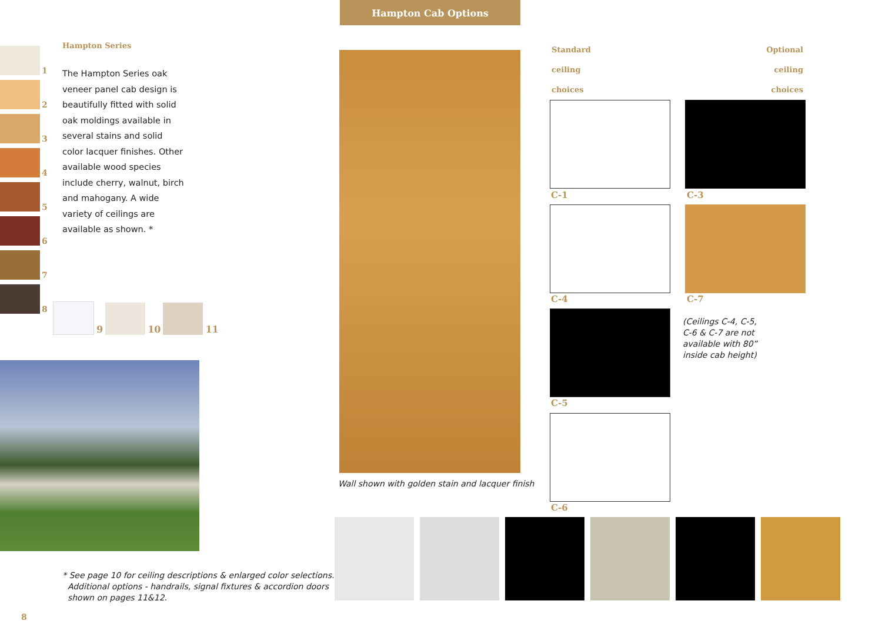Hampton Cab Options
Hampton Series
1
2
3
4
5
6
7
8
The Hampton Series oak veneer panel cab design is beautifully fitted with solid oak moldings available in several stains and solid color lacquer finishes. Other available wood species include cherry, walnut, birch and mahogany. A wide variety of ceilings are available as shown. *
9
10
11
* See page 10 for ceiling descriptions & enlarged color selections.
Additional options - handrails, signal fixtures & accordion doors
shown on pages 11&12.
8
Wall shown with golden stain and lacquer finish
Standard
ceiling
choices
Optional
ceiling
choices
C-1 C-3
C-4 C-7
C-5
C-6
(Ceilings C-4, C-5,
C-6 & C-7 are not
available with 80”
inside cab height)